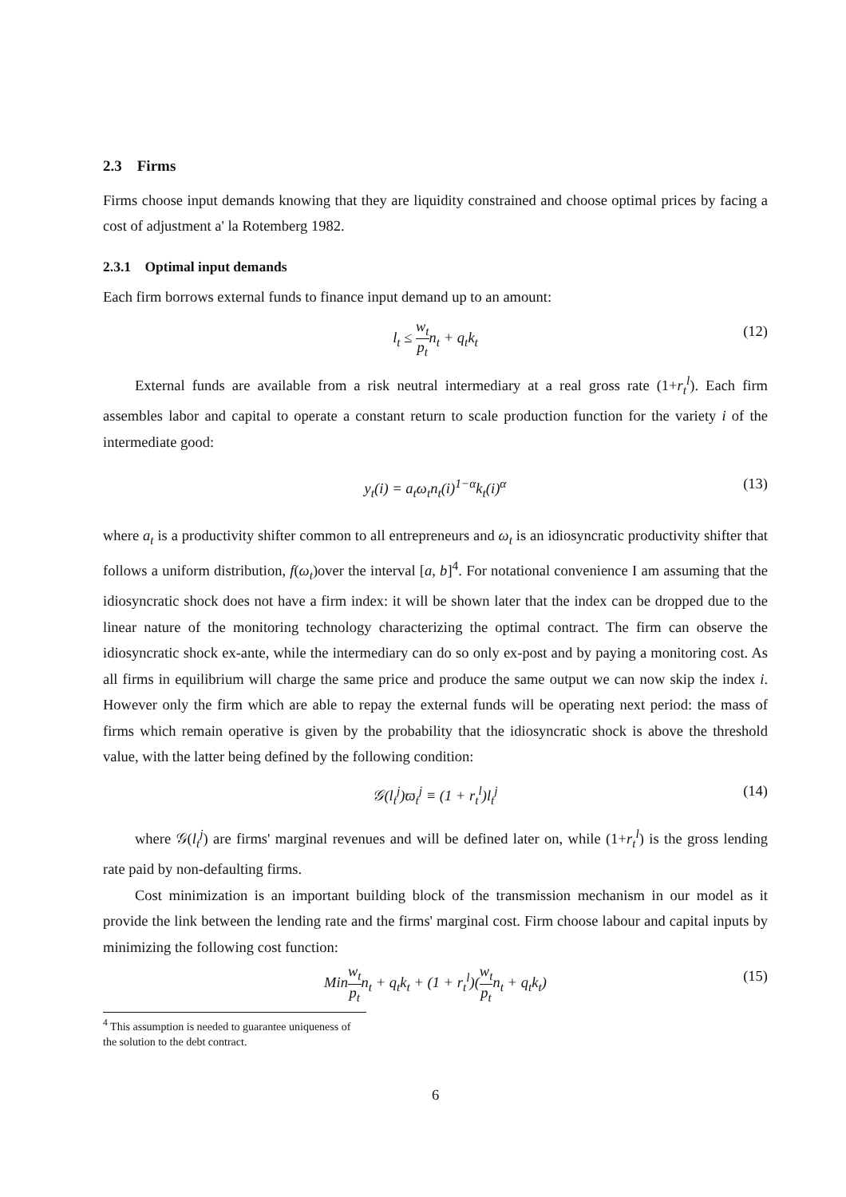2.3 Firms
Firms choose input demands knowing that they are liquidity constrained and choose optimal prices by facing a cost of adjustment a' la Rotemberg 1982.
2.3.1 Optimal input demands
Each firm borrows external funds to finance input demand up to an amount:
l<sub>t</sub> ≤ w<sub>t</sub> p<sub>t</sub>n<sub>t</sub> + q<sub>t</sub>k<sub>t</sub> (12)
External funds are available from a risk neutral intermediary at a real gross rate (1+r<sub>t</sub><sup>l</sup>). Each firm assembles labor and capital to operate a constant return to scale production function for the variety i of the intermediate good:
y<sub>t</sub>(i) = a<sub>t</sub>ω<sub>t</sub>n<sub>t</sub>(i)<sup>1−α</sup>k<sub>t</sub>(i)<sup>α</sup> (13)
where a<sub>t</sub> is a productivity shifter common to all entrepreneurs and ω<sub>t</sub> is an idiosyncratic productivity shifter that follows a uniform distribution, f(ω<sub>t</sub>)over the interval [a, b]<sup>4</sup>. For notational convenience I am assuming that the idiosyncratic shock does not have a firm index: it will be shown later that the index can be dropped due to the linear nature of the monitoring technology characterizing the optimal contract. The firm can observe the idiosyncratic shock ex-ante, while the intermediary can do so only ex-post and by paying a monitoring cost. As all firms in equilibrium will charge the same price and produce the same output we can now skip the index i. However only the firm which are able to repay the external funds will be operating next period: the mass of firms which remain operative is given by the probability that the idiosyncratic shock is above the threshold value, with the latter being defined by the following condition:
𝒢(l<sub>t</sub><sup>j</sup>)ϖ<sub>t</sub><sup>j</sup> ≡ (1 + r<sub>t</sub><sup>l</sup>)l<sub>t</sub><sup>j</sup> (14)
where 𝒢(l<sub>t</sub><sup>j</sup>) are firms' marginal revenues and will be defined later on, while (1+r<sub>t</sub><sup>l</sup>) is the gross lending rate paid by non-defaulting firms.
Cost minimization is an important building block of the transmission mechanism in our model as it provide the link between the lending rate and the firms' marginal cost. Firm choose labour and capital inputs by minimizing the following cost function:
Minw<sub>t</sub> p<sub>t</sub>n<sub>t</sub> + q<sub>t</sub>k<sub>t</sub> + (1 + r<sub>t</sub><sup>l</sup>)(w<sub>t</sub> p<sub>t</sub>n<sub>t</sub> + q<sub>t</sub>k<sub>t</sub>) (15)
<sup>4</sup> This assumption is needed to guarantee uniqueness of the solution to the debt contract.
6